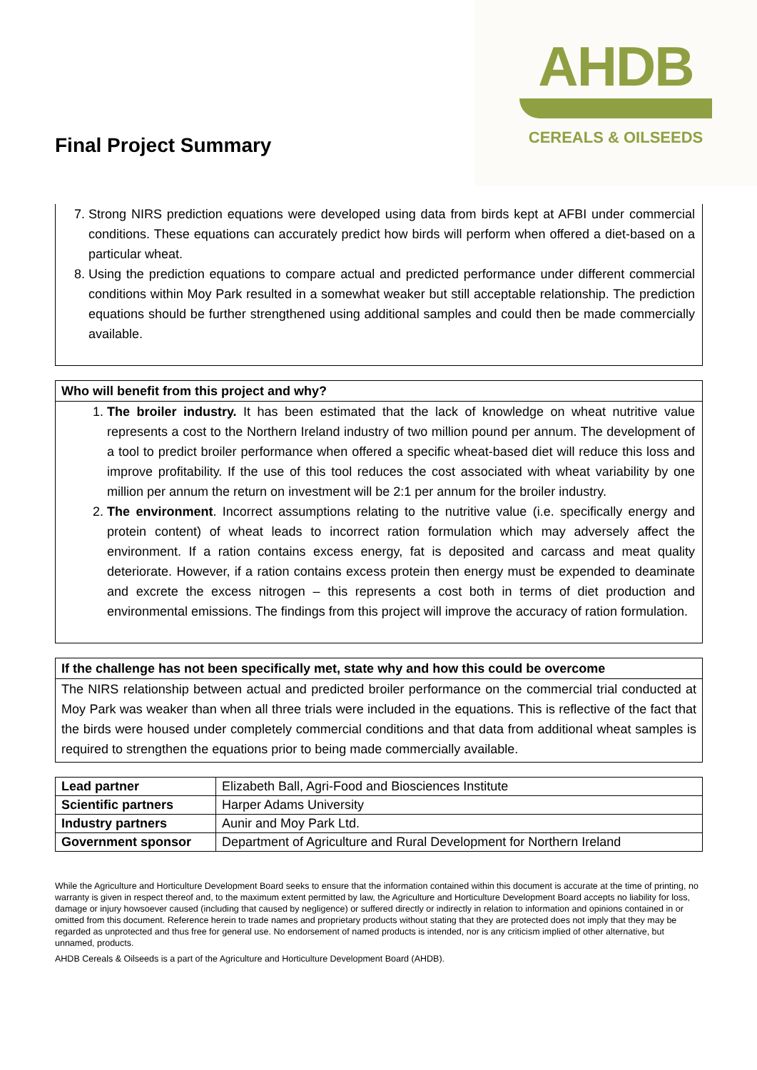Final Project Summary
AHDB
CEREALS & OILSEEDS
7. Strong NIRS prediction equations were developed using data from birds kept at AFBI under commercial conditions. These equations can accurately predict how birds will perform when offered a diet-based on a particular wheat.
8. Using the prediction equations to compare actual and predicted performance under different commercial conditions within Moy Park resulted in a somewhat weaker but still acceptable relationship. The prediction equations should be further strengthened using additional samples and could then be made commercially available.
Who will benefit from this project and why?
1. The broiler industry. It has been estimated that the lack of knowledge on wheat nutritive value represents a cost to the Northern Ireland industry of two million pound per annum. The development of a tool to predict broiler performance when offered a specific wheat-based diet will reduce this loss and improve profitability. If the use of this tool reduces the cost associated with wheat variability by one million per annum the return on investment will be 2:1 per annum for the broiler industry.
2. The environment. Incorrect assumptions relating to the nutritive value (i.e. specifically energy and protein content) of wheat leads to incorrect ration formulation which may adversely affect the environment. If a ration contains excess energy, fat is deposited and carcass and meat quality deteriorate. However, if a ration contains excess protein then energy must be expended to deaminate and excrete the excess nitrogen – this represents a cost both in terms of diet production and environmental emissions. The findings from this project will improve the accuracy of ration formulation.
If the challenge has not been specifically met, state why and how this could be overcome
The NIRS relationship between actual and predicted broiler performance on the commercial trial conducted at Moy Park was weaker than when all three trials were included in the equations. This is reflective of the fact that the birds were housed under completely commercial conditions and that data from additional wheat samples is required to strengthen the equations prior to being made commercially available.
| Lead partner | Elizabeth Ball, Agri-Food and Biosciences Institute |
| Scientific partners | Harper Adams University |
| Industry partners | Aunir and Moy Park Ltd. |
| Government sponsor | Department of Agriculture and Rural Development for Northern Ireland |
While the Agriculture and Horticulture Development Board seeks to ensure that the information contained within this document is accurate at the time of printing, no warranty is given in respect thereof and, to the maximum extent permitted by law, the Agriculture and Horticulture Development Board accepts no liability for loss, damage or injury howsoever caused (including that caused by negligence) or suffered directly or indirectly in relation to information and opinions contained in or omitted from this document. Reference herein to trade names and proprietary products without stating that they are protected does not imply that they may be regarded as unprotected and thus free for general use. No endorsement of named products is intended, nor is any criticism implied of other alternative, but unnamed, products.
AHDB Cereals & Oilseeds is a part of the Agriculture and Horticulture Development Board (AHDB).